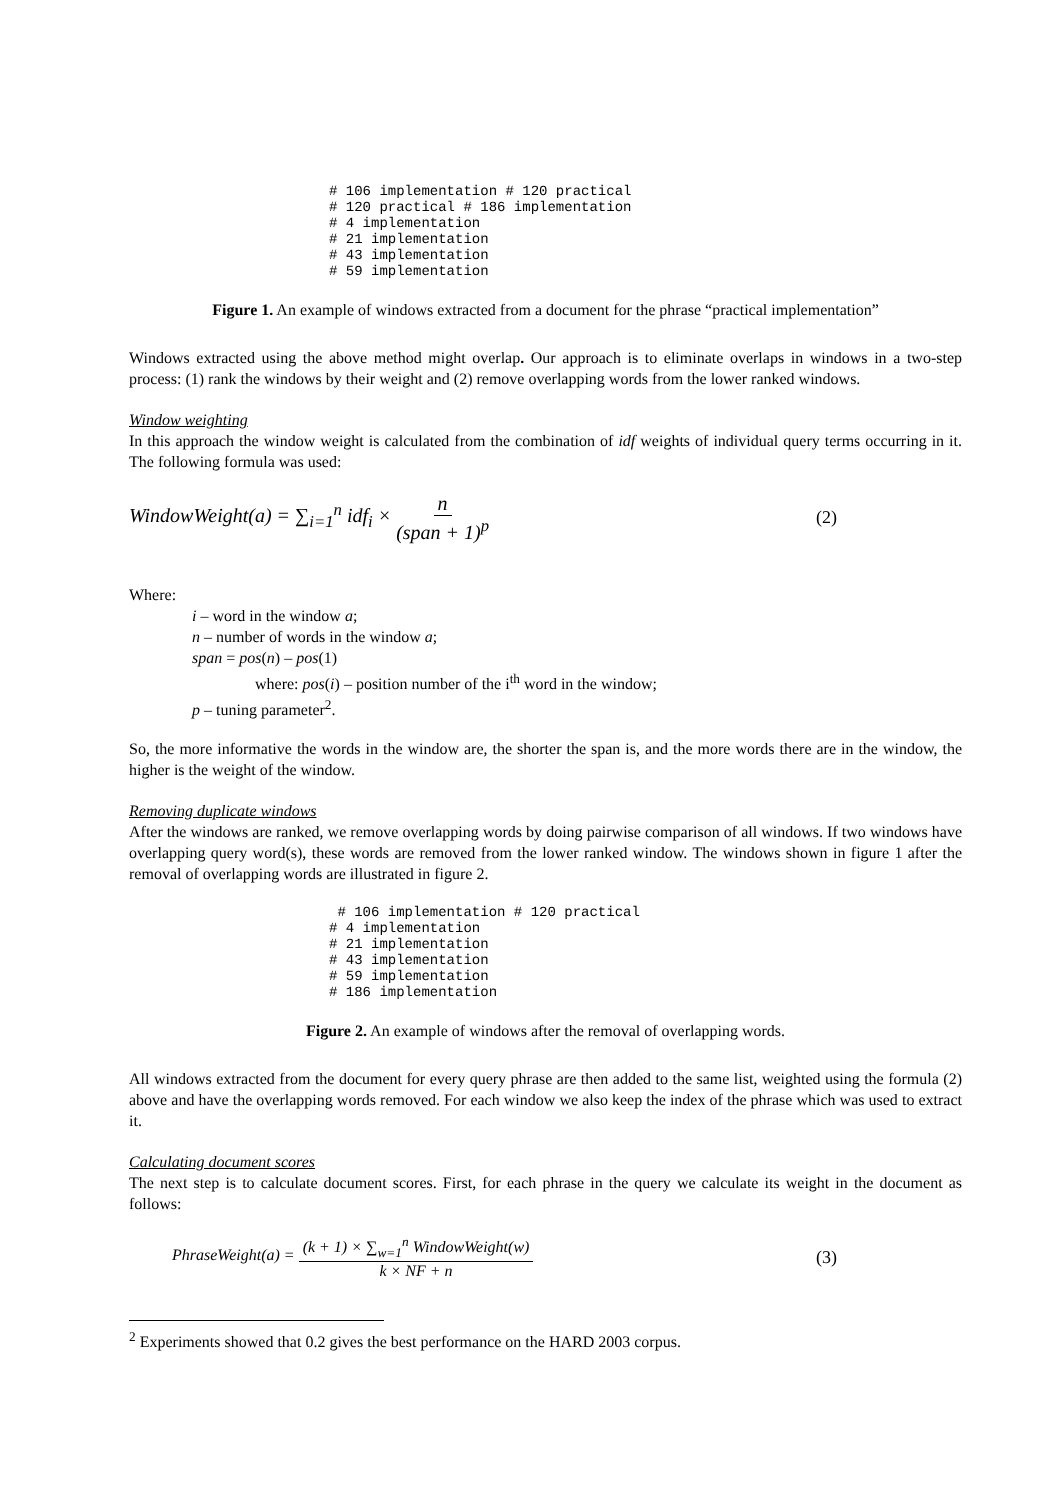# 106 implementation # 120 practical
# 120 practical # 186 implementation
# 4 implementation
# 21 implementation
# 43 implementation
# 59 implementation
Figure 1. An example of windows extracted from a document for the phrase “practical implementation”
Windows extracted using the above method might overlap. Our approach is to eliminate overlaps in windows in a two-step process: (1) rank the windows by their weight and (2) remove overlapping words from the lower ranked windows.
Window weighting
In this approach the window weight is calculated from the combination of idf weights of individual query terms occurring in it. The following formula was used:
WindowWeight(a) = ∑<sub>i=1</sub><sup>n</sup> idf<sub>i</sub> × n (span + 1)<sup>p</sup>
(2)
Where:
i – word in the window a;
n – number of words in the window a;
span = pos(n) – pos(1)
where: pos(i) – position number of the i<sup>th</sup> word in the window;
p – tuning parameter<sup>2</sup>.
So, the more informative the words in the window are, the shorter the span is, and the more words there are in the window, the higher is the weight of the window.
Removing duplicate windows
After the windows are ranked, we remove overlapping words by doing pairwise comparison of all windows. If two windows have overlapping query word(s), these words are removed from the lower ranked window. The windows shown in figure 1 after the removal of overlapping words are illustrated in figure 2.
 # 106 implementation # 120 practical
# 4 implementation
# 21 implementation
# 43 implementation
# 59 implementation
# 186 implementation
Figure 2. An example of windows after the removal of overlapping words.
All windows extracted from the document for every query phrase are then added to the same list, weighted using the formula (2) above and have the overlapping words removed. For each window we also keep the index of the phrase which was used to extract it.
Calculating document scores
The next step is to calculate document scores. First, for each phrase in the query we calculate its weight in the document as follows:
PhraseWeight(a) = (k + 1) × ∑<sub>w=1</sub><sup>n</sup> WindowWeight(w) k × NF + n
(3)
<sup>2</sup> Experiments showed that 0.2 gives the best performance on the HARD 2003 corpus.